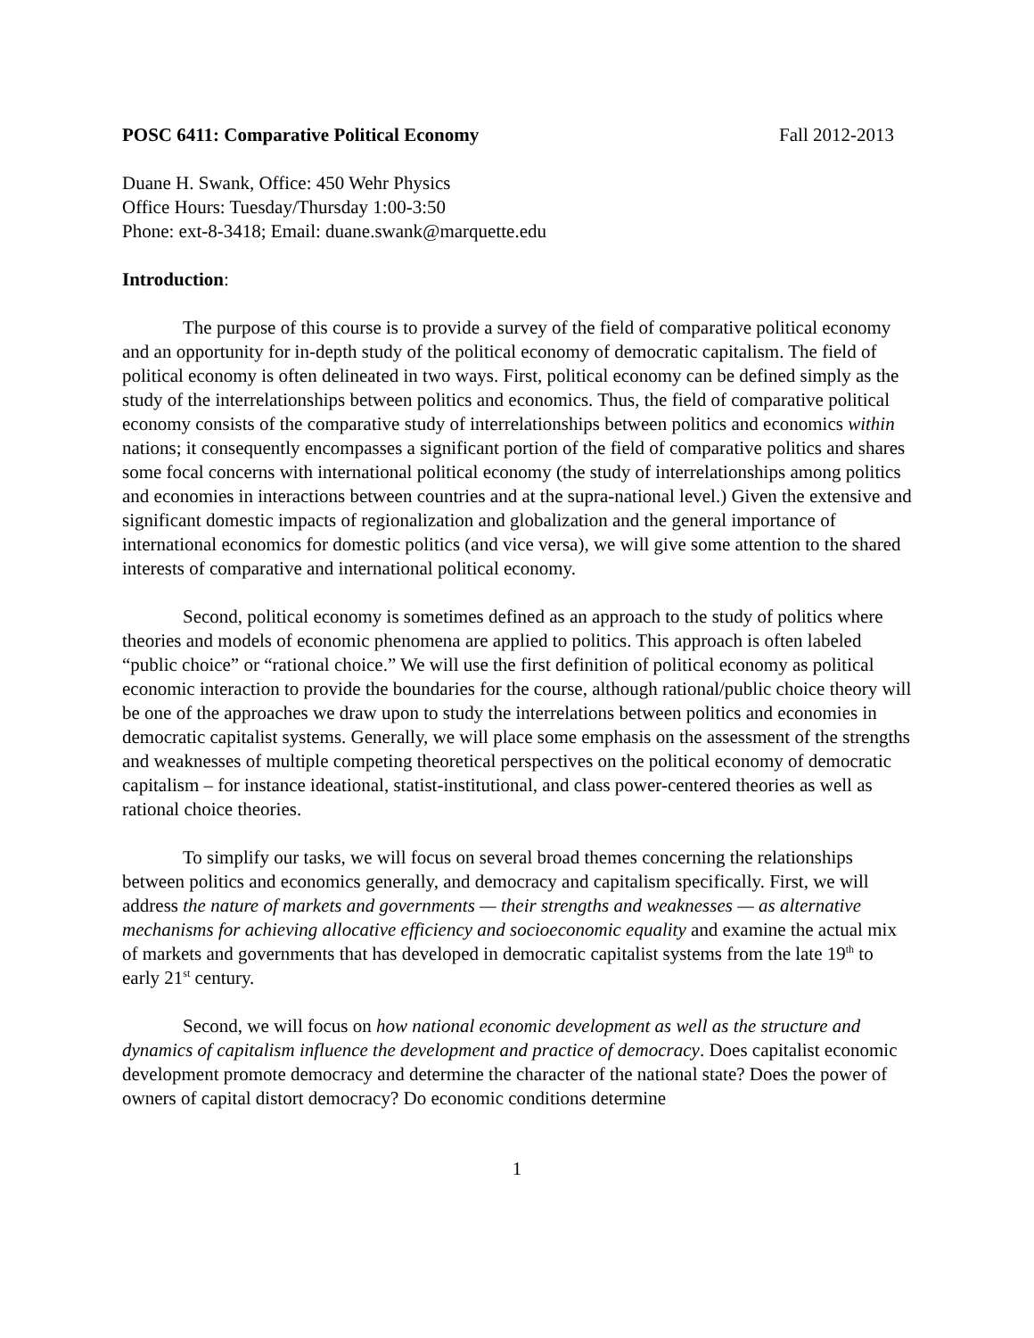POSC 6411: Comparative Political Economy Fall 2012-2013
Duane H. Swank, Office: 450 Wehr Physics
Office Hours: Tuesday/Thursday 1:00-3:50
Phone: ext-8-3418; Email: duane.swank@marquette.edu
Introduction:
The purpose of this course is to provide a survey of the field of comparative political economy and an opportunity for in-depth study of the political economy of democratic capitalism. The field of political economy is often delineated in two ways. First, political economy can be defined simply as the study of the interrelationships between politics and economics. Thus, the field of comparative political economy consists of the comparative study of interrelationships between politics and economics within nations; it consequently encompasses a significant portion of the field of comparative politics and shares some focal concerns with international political economy (the study of interrelationships among politics and economies in interactions between countries and at the supra-national level.) Given the extensive and significant domestic impacts of regionalization and globalization and the general importance of international economics for domestic politics (and vice versa), we will give some attention to the shared interests of comparative and international political economy.
Second, political economy is sometimes defined as an approach to the study of politics where theories and models of economic phenomena are applied to politics. This approach is often labeled “public choice” or “rational choice.” We will use the first definition of political economy as political economic interaction to provide the boundaries for the course, although rational/public choice theory will be one of the approaches we draw upon to study the interrelations between politics and economies in democratic capitalist systems. Generally, we will place some emphasis on the assessment of the strengths and weaknesses of multiple competing theoretical perspectives on the political economy of democratic capitalism – for instance ideational, statist-institutional, and class power-centered theories as well as rational choice theories.
To simplify our tasks, we will focus on several broad themes concerning the relationships between politics and economics generally, and democracy and capitalism specifically. First, we will address the nature of markets and governments — their strengths and weaknesses — as alternative mechanisms for achieving allocative efficiency and socioeconomic equality and examine the actual mix of markets and governments that has developed in democratic capitalist systems from the late 19<sup>th</sup> to early 21<sup>st</sup> century.
Second, we will focus on how national economic development as well as the structure and dynamics of capitalism influence the development and practice of democracy. Does capitalist economic development promote democracy and determine the character of the national state? Does the power of owners of capital distort democracy? Do economic conditions determine
1